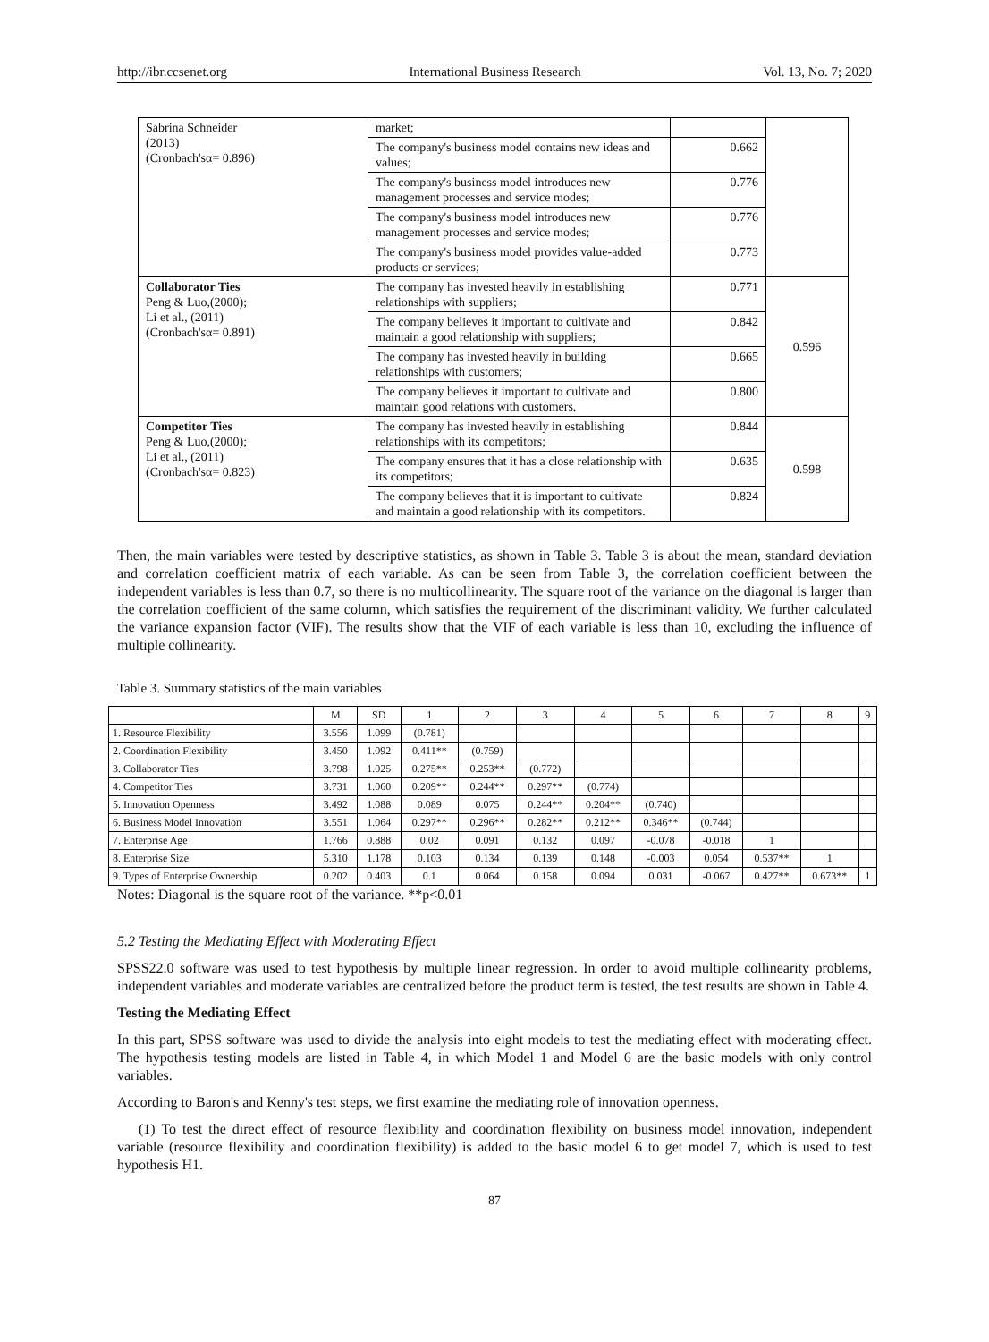http://ibr.ccsenet.org International Business Research Vol. 13, No. 7; 2020
| Sabrina Schneider (2013) (Cronbach'sα= 0.896) | market; | | |
| | The company's business model contains new ideas and values; | 0.662 | |
| | The company's business model introduces new management processes and service modes; | 0.776 | |
| | The company's business model introduces new management processes and service modes; | 0.776 | |
| | The company's business model provides value-added products or services; | 0.773 | |
| Collaborator Ties Peng & Luo,(2000); Li et al., (2011) (Cronbach'sα= 0.891) | The company has invested heavily in establishing relationships with suppliers; | 0.771 | 0.596 |
| | The company believes it important to cultivate and maintain a good relationship with suppliers; | 0.842 | |
| | The company has invested heavily in building relationships with customers; | 0.665 | |
| | The company believes it important to cultivate and maintain good relations with customers. | 0.800 | |
| Competitor Ties Peng & Luo,(2000); Li et al., (2011) (Cronbach'sα= 0.823) | The company has invested heavily in establishing relationships with its competitors; | 0.844 | 0.598 |
| | The company ensures that it has a close relationship with its competitors; | 0.635 | |
| | The company believes that it is important to cultivate and maintain a good relationship with its competitors. | 0.824 | |
Then, the main variables were tested by descriptive statistics, as shown in Table 3. Table 3 is about the mean, standard deviation and correlation coefficient matrix of each variable. As can be seen from Table 3, the correlation coefficient between the independent variables is less than 0.7, so there is no multicollinearity. The square root of the variance on the diagonal is larger than the correlation coefficient of the same column, which satisfies the requirement of the discriminant validity. We further calculated the variance expansion factor (VIF). The results show that the VIF of each variable is less than 10, excluding the influence of multiple collinearity.
Table 3. Summary statistics of the main variables
| | M | SD | 1 | 2 | 3 | 4 | 5 | 6 | 7 | 8 | 9 |
| --- | --- | --- | --- | --- | --- | --- | --- | --- | --- | --- | --- |
| 1. Resource Flexibility | 3.556 | 1.099 | (0.781) | | | | | | | | |
| 2. Coordination Flexibility | 3.450 | 1.092 | 0.411** | (0.759) | | | | | | | |
| 3. Collaborator Ties | 3.798 | 1.025 | 0.275** | 0.253** | (0.772) | | | | | | |
| 4. Competitor Ties | 3.731 | 1.060 | 0.209** | 0.244** | 0.297** | (0.774) | | | | | |
| 5. Innovation Openness | 3.492 | 1.088 | 0.089 | 0.075 | 0.244** | 0.204** | (0.740) | | | | |
| 6. Business Model Innovation | 3.551 | 1.064 | 0.297** | 0.296** | 0.282** | 0.212** | 0.346** | (0.744) | | | |
| 7. Enterprise Age | 1.766 | 0.888 | 0.02 | 0.091 | 0.132 | 0.097 | -0.078 | -0.018 | 1 | | |
| 8. Enterprise Size | 5.310 | 1.178 | 0.103 | 0.134 | 0.139 | 0.148 | -0.003 | 0.054 | 0.537** | 1 | |
| 9. Types of Enterprise Ownership | 0.202 | 0.403 | 0.1 | 0.064 | 0.158 | 0.094 | 0.031 | -0.067 | 0.427** | 0.673** | 1 |
Notes: Diagonal is the square root of the variance. **p<0.01
5.2 Testing the Mediating Effect with Moderating Effect
SPSS22.0 software was used to test hypothesis by multiple linear regression. In order to avoid multiple collinearity problems, independent variables and moderate variables are centralized before the product term is tested, the test results are shown in Table 4.
Testing the Mediating Effect
In this part, SPSS software was used to divide the analysis into eight models to test the mediating effect with moderating effect. The hypothesis testing models are listed in Table 4, in which Model 1 and Model 6 are the basic models with only control variables.
According to Baron's and Kenny's test steps, we first examine the mediating role of innovation openness.
(1) To test the direct effect of resource flexibility and coordination flexibility on business model innovation, independent variable (resource flexibility and coordination flexibility) is added to the basic model 6 to get model 7, which is used to test hypothesis H1.
87